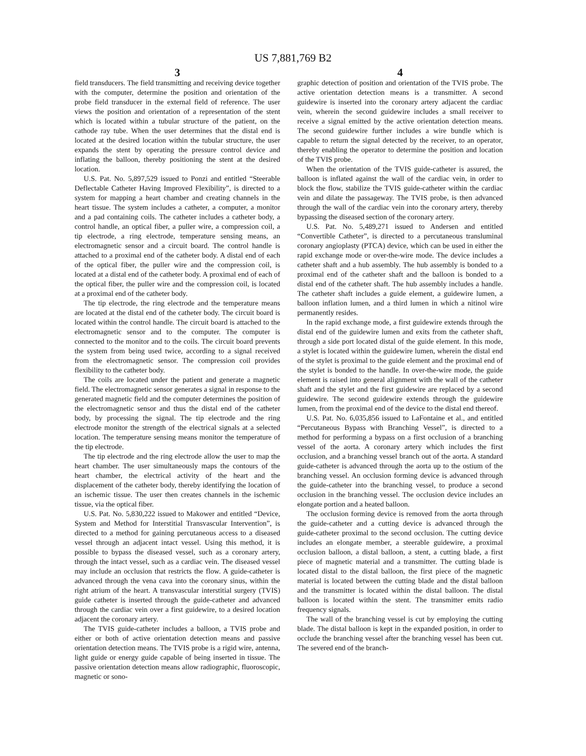US 7,881,769 B2
3
field transducers. The field transmitting and receiving device together with the computer, determine the position and orientation of the probe field transducer in the external field of reference. The user views the position and orientation of a representation of the stent which is located within a tubular structure of the patient, on the cathode ray tube. When the user determines that the distal end is located at the desired location within the tubular structure, the user expands the stent by operating the pressure control device and inflating the balloon, thereby positioning the stent at the desired location.
U.S. Pat. No. 5,897,529 issued to Ponzi and entitled “Steerable Deflectable Catheter Having Improved Flexibility”, is directed to a system for mapping a heart chamber and creating channels in the heart tissue. The system includes a catheter, a computer, a monitor and a pad containing coils. The catheter includes a catheter body, a control handle, an optical fiber, a puller wire, a compression coil, a tip electrode, a ring electrode, temperature sensing means, an electromagnetic sensor and a circuit board. The control handle is attached to a proximal end of the catheter body. A distal end of each of the optical fiber, the puller wire and the compression coil, is located at a distal end of the catheter body. A proximal end of each of the optical fiber, the puller wire and the compression coil, is located at a proximal end of the catheter body.
The tip electrode, the ring electrode and the temperature means are located at the distal end of the catheter body. The circuit board is located within the control handle. The circuit board is attached to the electromagnetic sensor and to the computer. The computer is connected to the monitor and to the coils. The circuit board prevents the system from being used twice, according to a signal received from the electromagnetic sensor. The compression coil provides flexibility to the catheter body.
The coils are located under the patient and generate a magnetic field. The electromagnetic sensor generates a signal in response to the generated magnetic field and the computer determines the position of the electromagnetic sensor and thus the distal end of the catheter body, by processing the signal. The tip electrode and the ring electrode monitor the strength of the electrical signals at a selected location. The temperature sensing means monitor the temperature of the tip electrode.
The tip electrode and the ring electrode allow the user to map the heart chamber. The user simultaneously maps the contours of the heart chamber, the electrical activity of the heart and the displacement of the catheter body, thereby identifying the location of an ischemic tissue. The user then creates channels in the ischemic tissue, via the optical fiber.
U.S. Pat. No. 5,830,222 issued to Makower and entitled “Device, System and Method for Interstitial Transvascular Intervention”, is directed to a method for gaining percutaneous access to a diseased vessel through an adjacent intact vessel. Using this method, it is possible to bypass the diseased vessel, such as a coronary artery, through the intact vessel, such as a cardiac vein. The diseased vessel may include an occlusion that restricts the flow. A guide-catheter is advanced through the vena cava into the coronary sinus, within the right atrium of the heart. A transvascular interstitial surgery (TVIS) guide catheter is inserted through the guide-catheter and advanced through the cardiac vein over a first guidewire, to a desired location adjacent the coronary artery.
The TVIS guide-catheter includes a balloon, a TVIS probe and either or both of active orientation detection means and passive orientation detection means. The TVIS probe is a rigid wire, antenna, light guide or energy guide capable of being inserted in tissue. The passive orientation detection means allow radiographic, fluoroscopic, magnetic or sono-
4
graphic detection of position and orientation of the TVIS probe. The active orientation detection means is a transmitter. A second guidewire is inserted into the coronary artery adjacent the cardiac vein, wherein the second guidewire includes a small receiver to receive a signal emitted by the active orientation detection means. The second guidewire further includes a wire bundle which is capable to return the signal detected by the receiver, to an operator, thereby enabling the operator to determine the position and location of the TVIS probe.
When the orientation of the TVIS guide-catheter is assured, the balloon is inflated against the wall of the cardiac vein, in order to block the flow, stabilize the TVIS guide-catheter within the cardiac vein and dilate the passageway. The TVIS probe, is then advanced through the wall of the cardiac vein into the coronary artery, thereby bypassing the diseased section of the coronary artery.
U.S. Pat. No. 5,489,271 issued to Andersen and entitled “Convertible Catheter”, is directed to a percutaneous transluminal coronary angioplasty (PTCA) device, which can be used in either the rapid exchange mode or over-the-wire mode. The device includes a catheter shaft and a hub assembly. The hub assembly is bonded to a proximal end of the catheter shaft and the balloon is bonded to a distal end of the catheter shaft. The hub assembly includes a handle. The catheter shaft includes a guide element, a guidewire lumen, a balloon inflation lumen, and a third lumen in which a nitinol wire permanently resides.
In the rapid exchange mode, a first guidewire extends through the distal end of the guidewire lumen and exits from the catheter shaft, through a side port located distal of the guide element. In this mode, a stylet is located within the guidewire lumen, wherein the distal end of the stylet is proximal to the guide element and the proximal end of the stylet is bonded to the handle. In over-the-wire mode, the guide element is raised into general alignment with the wall of the catheter shaft and the stylet and the first guidewire are replaced by a second guidewire. The second guidewire extends through the guidewire lumen, from the proximal end of the device to the distal end thereof.
U.S. Pat. No. 6,035,856 issued to LaFontaine et al., and entitled “Percutaneous Bypass with Branching Vessel”, is directed to a method for performing a bypass on a first occlusion of a branching vessel of the aorta. A coronary artery which includes the first occlusion, and a branching vessel branch out of the aorta. A standard guide-catheter is advanced through the aorta up to the ostium of the branching vessel. An occlusion forming device is advanced through the guide-catheter into the branching vessel, to produce a second occlusion in the branching vessel. The occlusion device includes an elongate portion and a heated balloon.
The occlusion forming device is removed from the aorta through the guide-catheter and a cutting device is advanced through the guide-catheter proximal to the second occlusion. The cutting device includes an elongate member, a steerable guidewire, a proximal occlusion balloon, a distal balloon, a stent, a cutting blade, a first piece of magnetic material and a transmitter. The cutting blade is located distal to the distal balloon, the first piece of the magnetic material is located between the cutting blade and the distal balloon and the transmitter is located within the distal balloon. The distal balloon is located within the stent. The transmitter emits radio frequency signals.
The wall of the branching vessel is cut by employing the cutting blade. The distal balloon is kept in the expanded position, in order to occlude the branching vessel after the branching vessel has been cut. The severed end of the branch-